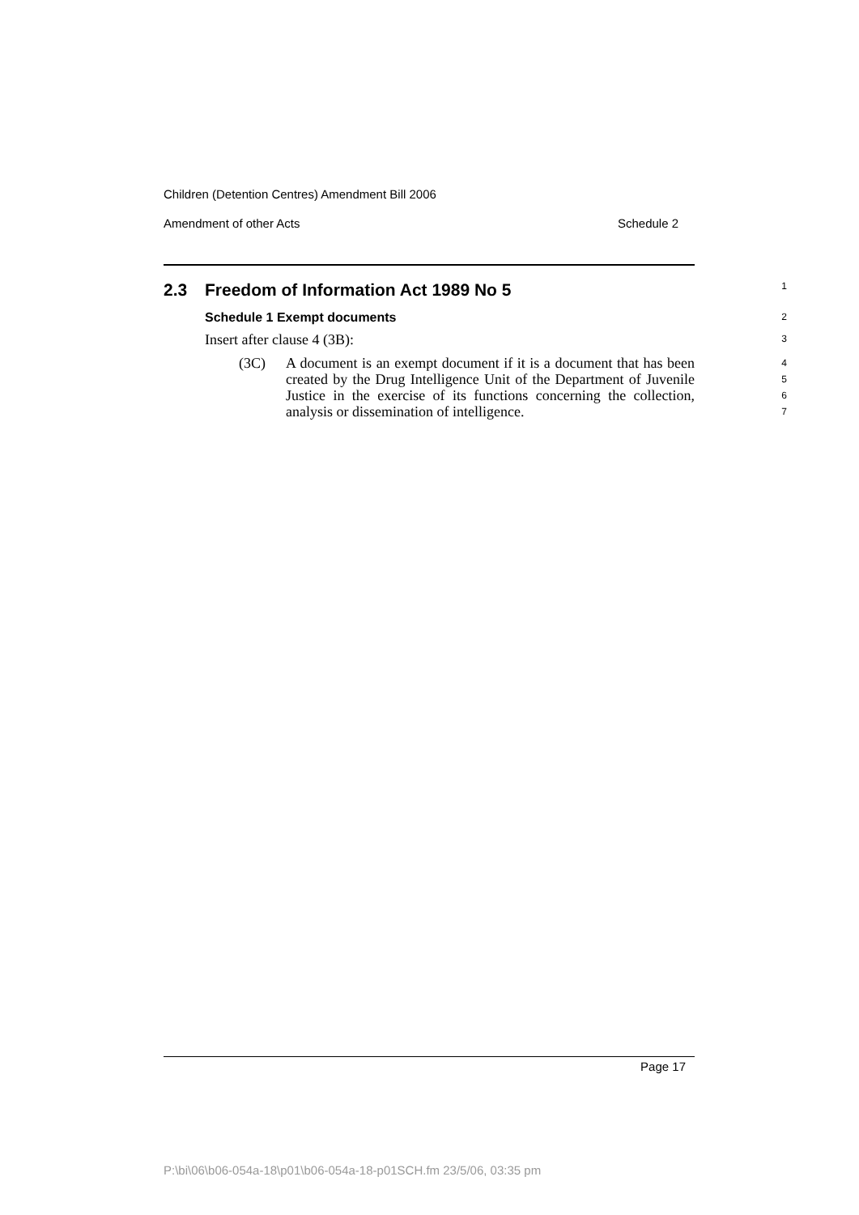Children (Detention Centres) Amendment Bill 2006
Amendment of other Acts Schedule 2
2.3 Freedom of Information Act 1989 No 5
1
Schedule 1 Exempt documents
2
Insert after clause 4 (3B):
3
(3C) A document is an exempt document if it is a document that has been created by the Drug Intelligence Unit of the Department of Juvenile Justice in the exercise of its functions concerning the collection, analysis or dissemination of intelligence.
4
5
6
7
Page 17
P:\bi\06\b06-054a-18\p01\b06-054a-18-p01SCH.fm 23/5/06, 03:35 pm